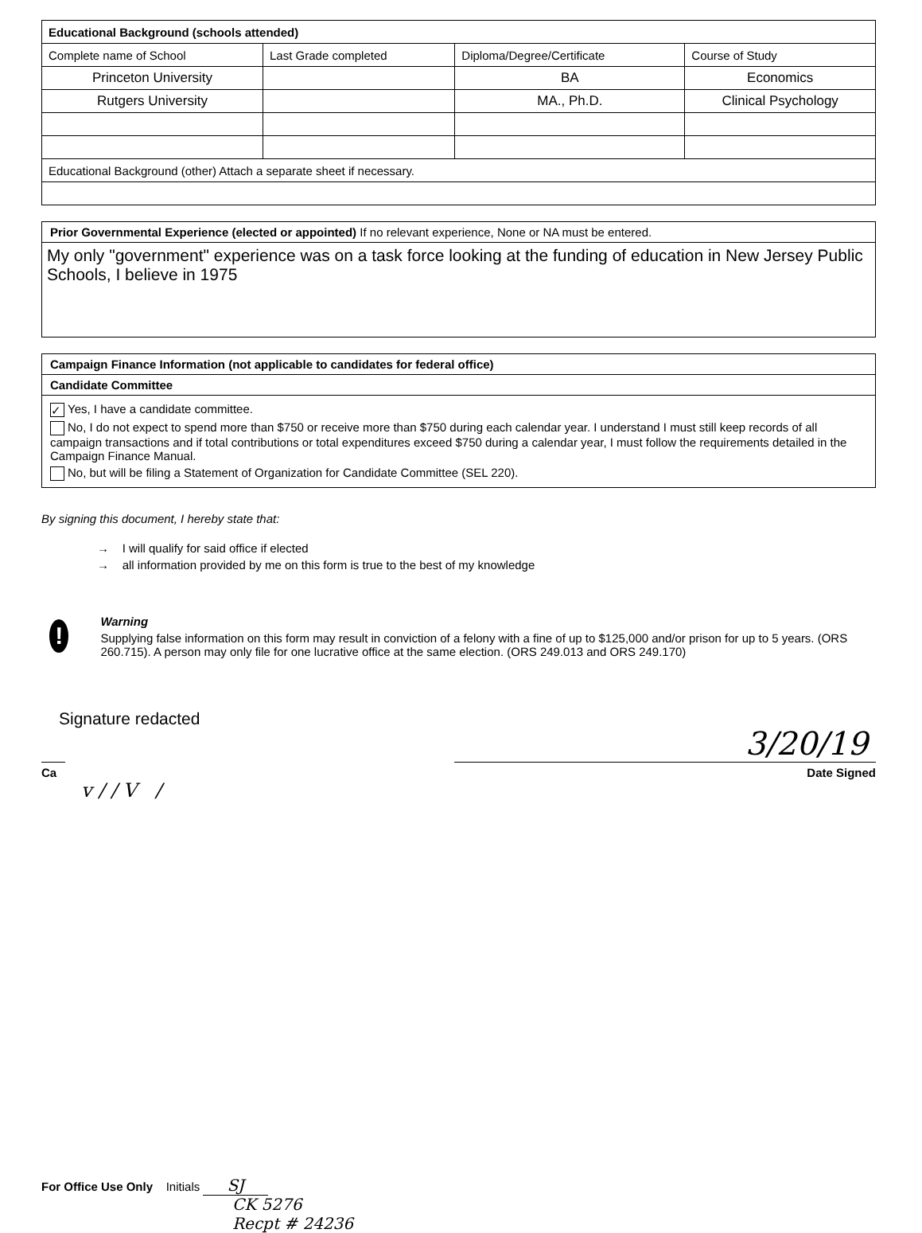| Educational Background (schools attended) | | | |
| --- | --- | --- | --- |
| Complete name of School | Last Grade completed | Diploma/Degree/Certificate | Course of Study |
| Princeton University | | BA | Economics |
| Rutgers University | | MA., Ph.D. | Clinical Psychology |
| Educational Background (other) Attach a separate sheet if necessary. | | | |
Prior Governmental Experience (elected or appointed) If no relevant experience, None or NA must be entered.
My only "government" experience was on a task force looking at the funding of education in New Jersey Public Schools, I believe in 1975
Campaign Finance Information (not applicable to candidates for federal office)
Candidate Committee
✓ Yes, I have a candidate committee.
No, I do not expect to spend more than $750 or receive more than $750 during each calendar year. I understand I must still keep records of all campaign transactions and if total contributions or total expenditures exceed $750 during a calendar year, I must follow the requirements detailed in the Campaign Finance Manual.
No, but will be filing a Statement of Organization for Candidate Committee (SEL 220).
By signing this document, I hereby state that:
→ I will qualify for said office if elected
→ all information provided by me on this form is true to the best of my knowledge
!
Warning
Supplying false information on this form may result in conviction of a felony with a fine of up to $125,000 and/or prison for up to 5 years. (ORS 260.715). A person may only file for one lucrative office at the same election. (ORS 249.013 and ORS 249.170)
Signature redacted
3/20/19
Ca Date Signed
v / / V /
For Office Use Only Initials SJ
CK 5276
Recpt # 24236